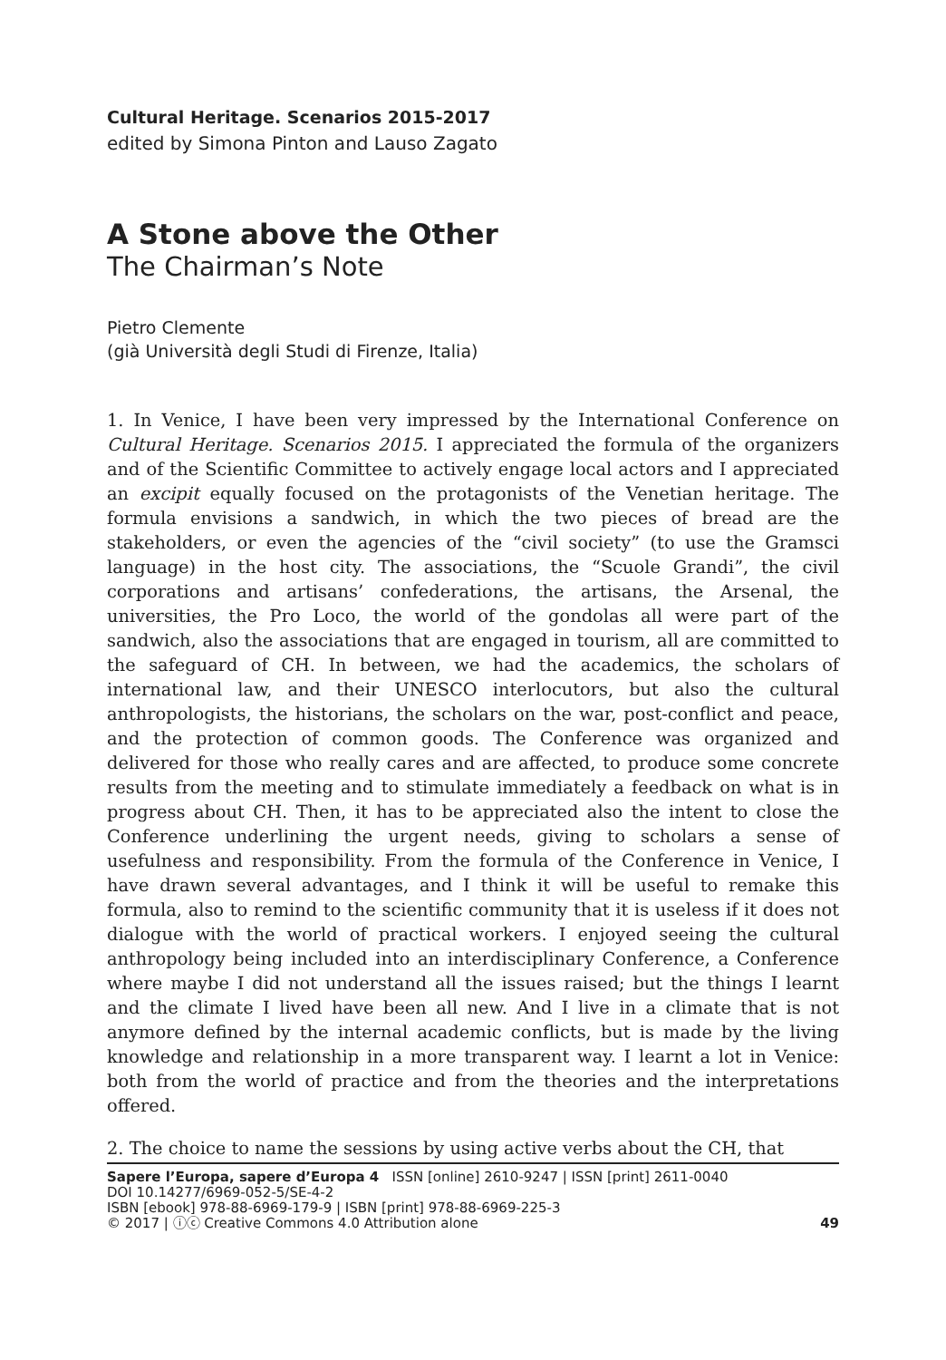Cultural Heritage. Scenarios 2015-2017
edited by Simona Pinton and Lauso Zagato
A Stone above the Other
The Chairman’s Note
Pietro Clemente
(già Università degli Studi di Firenze, Italia)
1. In Venice, I have been very impressed by the International Conference on Cultural Heritage. Scenarios 2015. I appreciated the formula of the organizers and of the Scientific Committee to actively engage local actors and I appreciated an excipit equally focused on the protagonists of the Venetian heritage. The formula envisions a sandwich, in which the two pieces of bread are the stakeholders, or even the agencies of the “civil society” (to use the Gramsci language) in the host city. The associations, the “Scuole Grandi”, the civil corporations and artisans’ confederations, the artisans, the Arsenal, the universities, the Pro Loco, the world of the gondolas all were part of the sandwich, also the associations that are engaged in tourism, all are committed to the safeguard of CH. In between, we had the academics, the scholars of international law, and their UNESCO interlocutors, but also the cultural anthropologists, the historians, the scholars on the war, post-conflict and peace, and the protection of common goods. The Conference was organized and delivered for those who really cares and are affected, to produce some concrete results from the meeting and to stimulate immediately a feedback on what is in progress about CH. Then, it has to be appreciated also the intent to close the Conference underlining the urgent needs, giving to scholars a sense of usefulness and responsibility. From the formula of the Conference in Venice, I have drawn several advantages, and I think it will be useful to remake this formula, also to remind to the scientific community that it is useless if it does not dialogue with the world of practical workers. I enjoyed seeing the cultural anthropology being included into an interdisciplinary Conference, a Conference where maybe I did not understand all the issues raised; but the things I learnt and the climate I lived have been all new. And I live in a climate that is not anymore defined by the internal academic conflicts, but is made by the living knowledge and relationship in a more transparent way. I learnt a lot in Venice: both from the world of practice and from the theories and the interpretations offered.
2. The choice to name the sessions by using active verbs about the CH, that
Sapere l’Europa, sapere d’Europa 4 ISSN [online] 2610-9247 | ISSN [print] 2611-0040
DOI 10.14277/6969-052-5/SE-4-2
ISBN [ebook] 978-88-6969-179-9 | ISBN [print] 978-88-6969-225-3
© 2017 | ⓘⓒ Creative Commons 4.0 Attribution alone 49